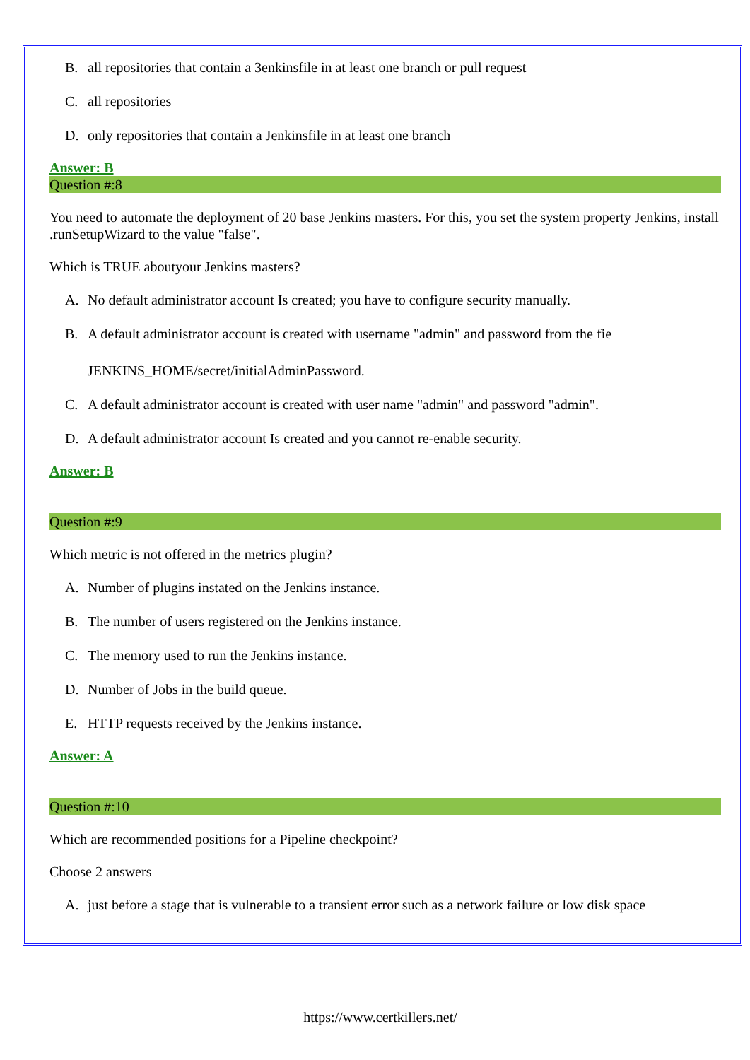B. all repositories that contain a 3enkinsfile in at least one branch or pull request
C. all repositories
D. only repositories that contain a Jenkinsfile in at least one branch
Answer: B
Question #:8
You need to automate the deployment of 20 base Jenkins masters. For this, you set the system property Jenkins, install .runSetupWizard to the value "false".
Which is TRUE aboutyour Jenkins masters?
A. No default administrator account Is created; you have to configure security manually.
B. A default administrator account is created with username "admin" and password from the fie
JENKINS_HOME/secret/initialAdminPassword.
C. A default administrator account is created with user name "admin" and password "admin".
D. A default administrator account Is created and you cannot re-enable security.
Answer: B
Question #:9
Which metric is not offered in the metrics plugin?
A. Number of plugins instated on the Jenkins instance.
B. The number of users registered on the Jenkins instance.
C. The memory used to run the Jenkins instance.
D. Number of Jobs in the build queue.
E. HTTP requests received by the Jenkins instance.
Answer: A
Question #:10
Which are recommended positions for a Pipeline checkpoint?
Choose 2 answers
A. just before a stage that is vulnerable to a transient error such as a network failure or low disk space
https://www.certkillers.net/